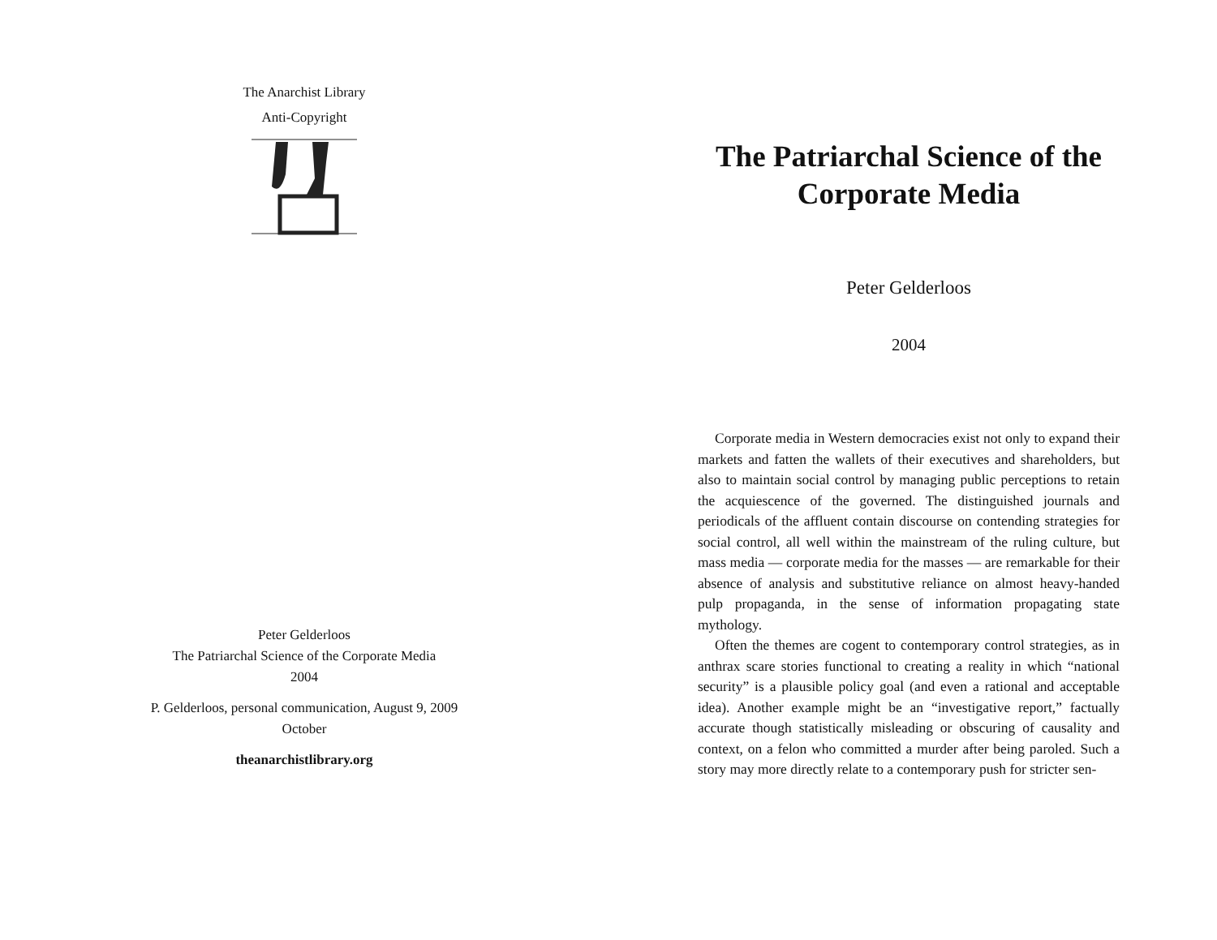The Anarchist Library
Anti-Copyright
Peter Gelderloos
The Patriarchal Science of the Corporate Media
2004
P. Gelderloos, personal communication, August 9, 2009
October
theanarchistlibrary.org
The Patriarchal Science of the Corporate Media
Peter Gelderloos
2004
Corporate media in Western democracies exist not only to expand their markets and fatten the wallets of their executives and shareholders, but also to maintain social control by managing public perceptions to retain the acquiescence of the governed. The distinguished journals and periodicals of the affluent contain discourse on contending strategies for social control, all well within the mainstream of the ruling culture, but mass media — corporate media for the masses — are remarkable for their absence of analysis and substitutive reliance on almost heavy-handed pulp propaganda, in the sense of information propagating state mythology.
Often the themes are cogent to contemporary control strategies, as in anthrax scare stories functional to creating a reality in which “national security” is a plausible policy goal (and even a rational and acceptable idea). Another example might be an “investigative report,” factually accurate though statistically misleading or obscuring of causality and context, on a felon who committed a murder after being paroled. Such a story may more directly relate to a contemporary push for stricter sen-